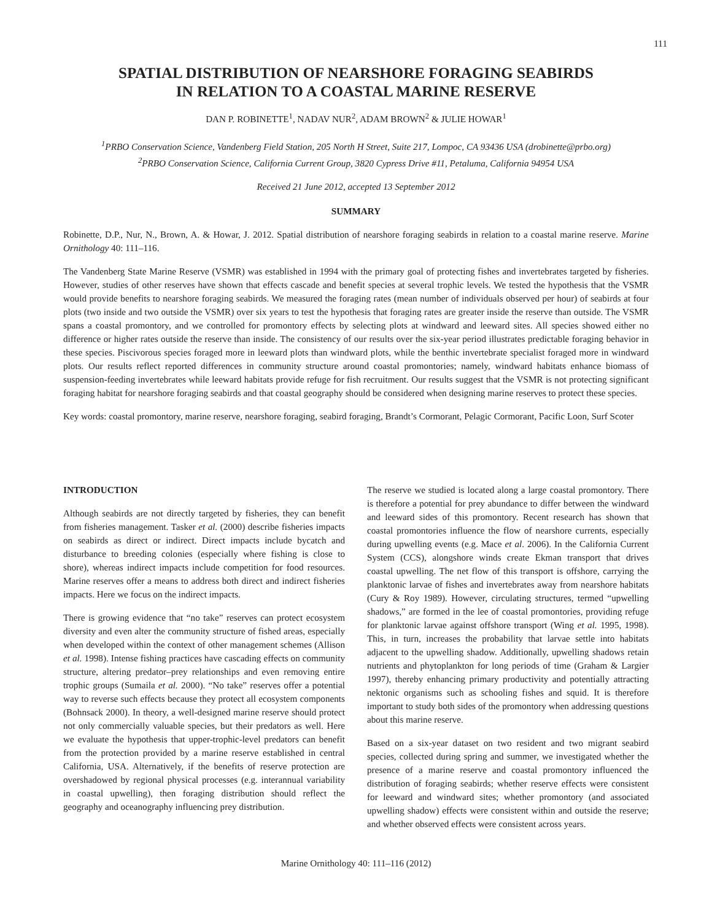111
SPATIAL DISTRIBUTION OF NEARSHORE FORAGING SEABIRDS
IN RELATION TO A COASTAL MARINE RESERVE
DAN P. ROBINETTE<sup>1</sup>, NADAV NUR<sup>2</sup>, ADAM BROWN<sup>2</sup> & JULIE HOWAR<sup>1</sup>
<sup>1</sup> PRBO Conservation Science, Vandenberg Field Station, 205 North H Street, Suite 217, Lompoc, CA 93436 USA (drobinette@prbo.org)
<sup>2</sup> PRBO Conservation Science, California Current Group, 3820 Cypress Drive #11, Petaluma, California 94954 USA
Received 21 June 2012, accepted 13 September 2012
SUMMARY
Robinette, D.P., Nur, N., Brown, A. & Howar, J. 2012. Spatial distribution of nearshore foraging seabirds in relation to a coastal marine reserve. Marine Ornithology 40: 111–116.
The Vandenberg State Marine Reserve (VSMR) was established in 1994 with the primary goal of protecting fishes and invertebrates targeted by fisheries. However, studies of other reserves have shown that effects cascade and benefit species at several trophic levels. We tested the hypothesis that the VSMR would provide benefits to nearshore foraging seabirds. We measured the foraging rates (mean number of individuals observed per hour) of seabirds at four plots (two inside and two outside the VSMR) over six years to test the hypothesis that foraging rates are greater inside the reserve than outside. The VSMR spans a coastal promontory, and we controlled for promontory effects by selecting plots at windward and leeward sites. All species showed either no difference or higher rates outside the reserve than inside. The consistency of our results over the six-year period illustrates predictable foraging behavior in these species. Piscivorous species foraged more in leeward plots than windward plots, while the benthic invertebrate specialist foraged more in windward plots. Our results reflect reported differences in community structure around coastal promontories; namely, windward habitats enhance biomass of suspension-feeding invertebrates while leeward habitats provide refuge for fish recruitment. Our results suggest that the VSMR is not protecting significant foraging habitat for nearshore foraging seabirds and that coastal geography should be considered when designing marine reserves to protect these species.
Key words: coastal promontory, marine reserve, nearshore foraging, seabird foraging, Brandt’s Cormorant, Pelagic Cormorant, Pacific Loon, Surf Scoter
INTRODUCTION
Although seabirds are not directly targeted by fisheries, they can benefit from fisheries management. Tasker et al. (2000) describe fisheries impacts on seabirds as direct or indirect. Direct impacts include bycatch and disturbance to breeding colonies (especially where fishing is close to shore), whereas indirect impacts include competition for food resources. Marine reserves offer a means to address both direct and indirect fisheries impacts. Here we focus on the indirect impacts.
There is growing evidence that “no take” reserves can protect ecosystem diversity and even alter the community structure of fished areas, especially when developed within the context of other management schemes (Allison et al. 1998). Intense fishing practices have cascading effects on community structure, altering predator–prey relationships and even removing entire trophic groups (Sumaila et al. 2000). “No take” reserves offer a potential way to reverse such effects because they protect all ecosystem components (Bohnsack 2000). In theory, a well-designed marine reserve should protect not only commercially valuable species, but their predators as well. Here we evaluate the hypothesis that upper-trophic-level predators can benefit from the protection provided by a marine reserve established in central California, USA. Alternatively, if the benefits of reserve protection are overshadowed by regional physical processes (e.g. interannual variability in coastal upwelling), then foraging distribution should reflect the geography and oceanography influencing prey distribution.
The reserve we studied is located along a large coastal promontory. There is therefore a potential for prey abundance to differ between the windward and leeward sides of this promontory. Recent research has shown that coastal promontories influence the flow of nearshore currents, especially during upwelling events (e.g. Mace et al. 2006). In the California Current System (CCS), alongshore winds create Ekman transport that drives coastal upwelling. The net flow of this transport is offshore, carrying the planktonic larvae of fishes and invertebrates away from nearshore habitats (Cury & Roy 1989). However, circulating structures, termed “upwelling shadows,” are formed in the lee of coastal promontories, providing refuge for planktonic larvae against offshore transport (Wing et al. 1995, 1998). This, in turn, increases the probability that larvae settle into habitats adjacent to the upwelling shadow. Additionally, upwelling shadows retain nutrients and phytoplankton for long periods of time (Graham & Largier 1997), thereby enhancing primary productivity and potentially attracting nektonic organisms such as schooling fishes and squid. It is therefore important to study both sides of the promontory when addressing questions about this marine reserve.
Based on a six-year dataset on two resident and two migrant seabird species, collected during spring and summer, we investigated whether the presence of a marine reserve and coastal promontory influenced the distribution of foraging seabirds; whether reserve effects were consistent for leeward and windward sites; whether promontory (and associated upwelling shadow) effects were consistent within and outside the reserve; and whether observed effects were consistent across years.
Marine Ornithology 40: 111–116 (2012)